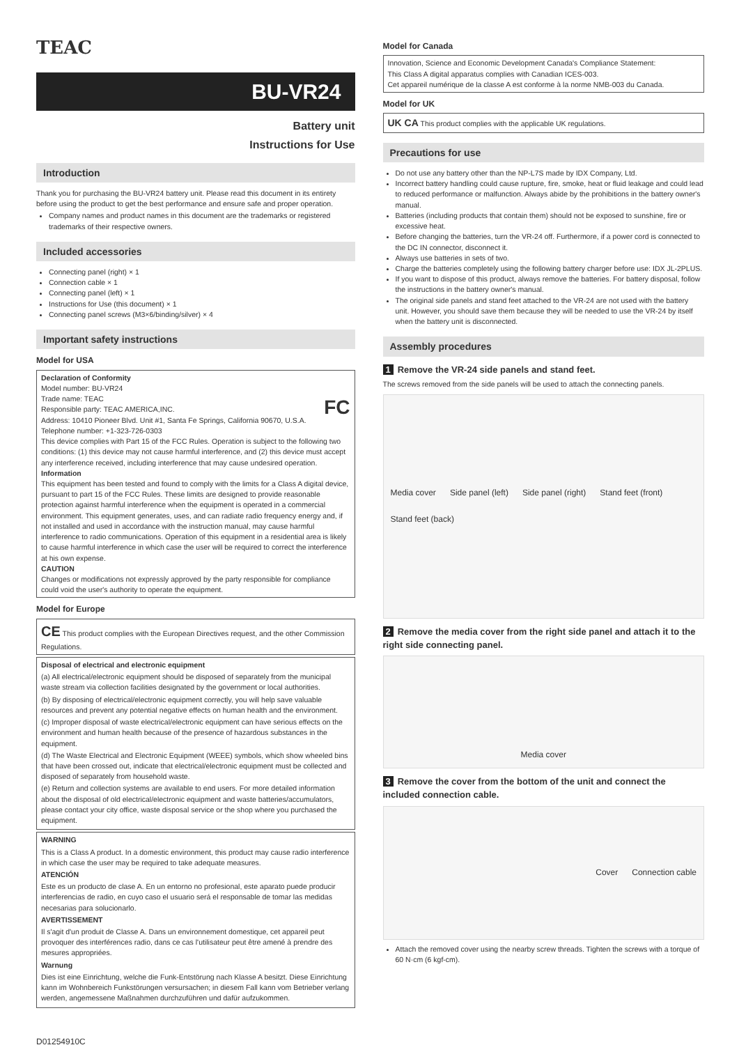TEAC
BU-VR24
Battery unit
Instructions for Use
Introduction
Thank you for purchasing the BU-VR24 battery unit. Please read this document in its entirety before using the product to get the best performance and ensure safe and proper operation.
Company names and product names in this document are the trademarks or registered trademarks of their respective owners.
Included accessories
Connecting panel (right) × 1
Connection cable × 1
Connecting panel (left) × 1
Instructions for Use (this document) × 1
Connecting panel screws (M3×6/binding/silver) × 4
Important safety instructions
Model for USA
Declaration of Conformity
Model number: BU-VR24
Trade name: TEAC FC
Responsible party: TEAC AMERICA,INC.
Address: 10410 Pioneer Blvd. Unit #1, Santa Fe Springs, California 90670, U.S.A.
Telephone number: +1-323-726-0303
This device complies with Part 15 of the FCC Rules. Operation is subject to the following two conditions: (1) this device may not cause harmful interference, and (2) this device must accept any interference received, including interference that may cause undesired operation.
Information
This equipment has been tested and found to comply with the limits for a Class A digital device, pursuant to part 15 of the FCC Rules. These limits are designed to provide reasonable protection against harmful interference when the equipment is operated in a commercial environment. This equipment generates, uses, and can radiate radio frequency energy and, if not installed and used in accordance with the instruction manual, may cause harmful interference to radio communications. Operation of this equipment in a residential area is likely to cause harmful interference in which case the user will be required to correct the interference at his own expense.
CAUTION
Changes or modifications not expressly approved by the party responsible for compliance could void the user's authority to operate the equipment.
Model for Europe
CE This product complies with the European Directives request, and the other Commission Regulations.
Disposal of electrical and electronic equipment
(a) All electrical/electronic equipment should be disposed of separately from the municipal waste stream via collection facilities designated by the government or local authorities.
(b) By disposing of electrical/electronic equipment correctly, you will help save valuable resources and prevent any potential negative effects on human health and the environment.
(c) Improper disposal of waste electrical/electronic equipment can have serious effects on the environment and human health because of the presence of hazardous substances in the equipment.
(d) The Waste Electrical and Electronic Equipment (WEEE) symbols, which show wheeled bins that have been crossed out, indicate that electrical/electronic equipment must be collected and disposed of separately from household waste.
(e) Return and collection systems are available to end users. For more detailed information about the disposal of old electrical/electronic equipment and waste batteries/accumulators, please contact your city office, waste disposal service or the shop where you purchased the equipment.
WARNING
This is a Class A product. In a domestic environment, this product may cause radio interference in which case the user may be required to take adequate measures.
ATENCIÓN
Este es un producto de clase A. En un entorno no profesional, este aparato puede producir interferencias de radio, en cuyo caso el usuario será el responsable de tomar las medidas necesarias para solucionarlo.
AVERTISSEMENT
Il s'agit d'un produit de Classe A. Dans un environnement domestique, cet appareil peut provoquer des interférences radio, dans ce cas l'utilisateur peut être amené à prendre des mesures appropriées.
Warnung
Dies ist eine Einrichtung, welche die Funk-Entstörung nach Klasse A besitzt. Diese Einrichtung kann im Wohnbereich Funkstörungen versursachen; in diesem Fall kann vom Betrieber verlang werden, angemessene Maßnahmen durchzuführen und dafür aufzukommen.
D01254910C
Model for Canada
Innovation, Science and Economic Development Canada's Compliance Statement:
This Class A digital apparatus complies with Canadian ICES-003.
Cet appareil numérique de la classe A est conforme à la norme NMB-003 du Canada.
Model for UK
UK CA This product complies with the applicable UK regulations.
Precautions for use
Do not use any battery other than the NP-L7S made by IDX Company, Ltd.
Incorrect battery handling could cause rupture, fire, smoke, heat or fluid leakage and could lead to reduced performance or malfunction. Always abide by the prohibitions in the battery owner's manual.
Batteries (including products that contain them) should not be exposed to sunshine, fire or excessive heat.
Before changing the batteries, turn the VR-24 off. Furthermore, if a power cord is connected to the DC IN connector, disconnect it.
Always use batteries in sets of two.
Charge the batteries completely using the following battery charger before use: IDX JL-2PLUS.
If you want to dispose of this product, always remove the batteries. For battery disposal, follow the instructions in the battery owner's manual.
The original side panels and stand feet attached to the VR-24 are not used with the battery unit. However, you should save them because they will be needed to use the VR-24 by itself when the battery unit is disconnected.
Assembly procedures
1 Remove the VR-24 side panels and stand feet.
The screws removed from the side panels will be used to attach the connecting panels.
Media cover Side panel (left) Side panel (right) Stand feet (front) Stand feet (back)
2 Remove the media cover from the right side panel and attach it to the right side connecting panel.
Media cover
3 Remove the cover from the bottom of the unit and connect the included connection cable.
Cover Connection cable
Attach the removed cover using the nearby screw threads. Tighten the screws with a torque of 60 N·cm (6 kgf-cm).